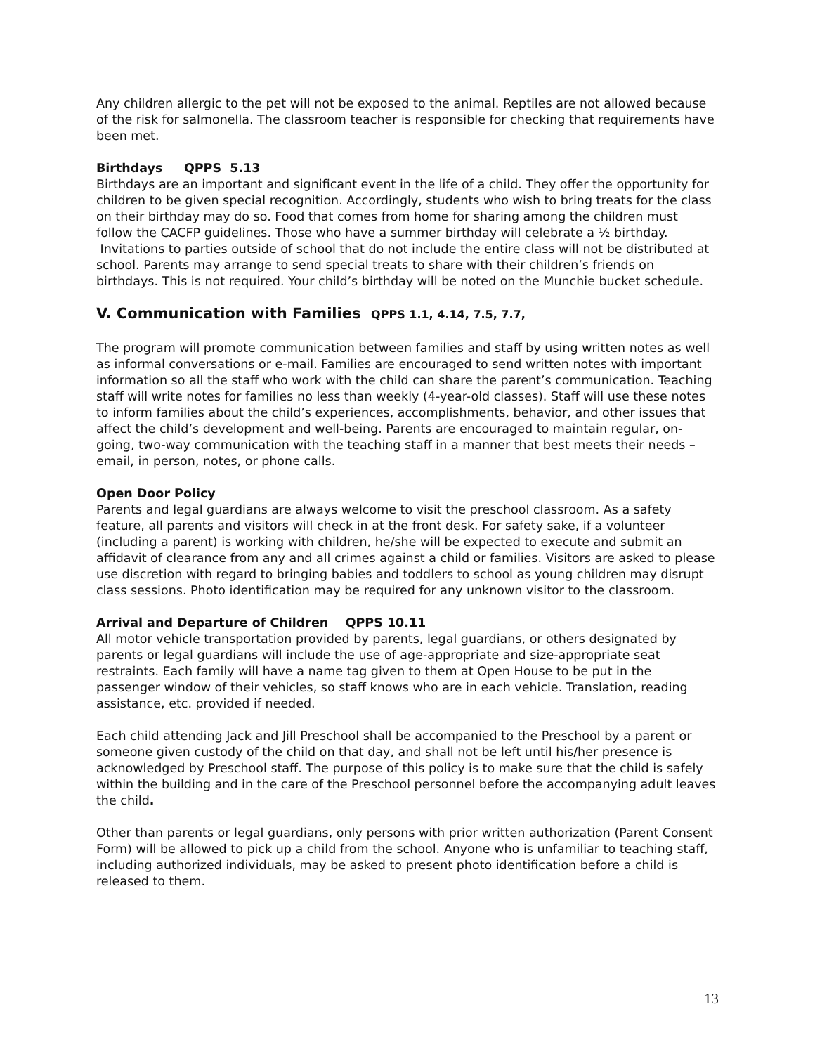Any children allergic to the pet will not be exposed to the animal. Reptiles are not allowed because of the risk for salmonella. The classroom teacher is responsible for checking that requirements have been met.
Birthdays QPPS 5.13
Birthdays are an important and significant event in the life of a child. They offer the opportunity for children to be given special recognition. Accordingly, students who wish to bring treats for the class on their birthday may do so. Food that comes from home for sharing among the children must follow the CACFP guidelines. Those who have a summer birthday will celebrate a ½ birthday. Invitations to parties outside of school that do not include the entire class will not be distributed at school. Parents may arrange to send special treats to share with their children’s friends on birthdays. This is not required. Your child’s birthday will be noted on the Munchie bucket schedule.
V. Communication with Families QPPS 1.1, 4.14, 7.5, 7.7,
The program will promote communication between families and staff by using written notes as well as informal conversations or e-mail. Families are encouraged to send written notes with important information so all the staff who work with the child can share the parent’s communication. Teaching staff will write notes for families no less than weekly (4-year-old classes). Staff will use these notes to inform families about the child’s experiences, accomplishments, behavior, and other issues that affect the child’s development and well-being. Parents are encouraged to maintain regular, on-going, two-way communication with the teaching staff in a manner that best meets their needs – email, in person, notes, or phone calls.
Open Door Policy
Parents and legal guardians are always welcome to visit the preschool classroom. As a safety feature, all parents and visitors will check in at the front desk. For safety sake, if a volunteer (including a parent) is working with children, he/she will be expected to execute and submit an affidavit of clearance from any and all crimes against a child or families. Visitors are asked to please use discretion with regard to bringing babies and toddlers to school as young children may disrupt class sessions. Photo identification may be required for any unknown visitor to the classroom.
Arrival and Departure of Children QPPS 10.11
All motor vehicle transportation provided by parents, legal guardians, or others designated by parents or legal guardians will include the use of age-appropriate and size-appropriate seat restraints. Each family will have a name tag given to them at Open House to be put in the passenger window of their vehicles, so staff knows who are in each vehicle. Translation, reading assistance, etc. provided if needed.
Each child attending Jack and Jill Preschool shall be accompanied to the Preschool by a parent or someone given custody of the child on that day, and shall not be left until his/her presence is acknowledged by Preschool staff. The purpose of this policy is to make sure that the child is safely within the building and in the care of the Preschool personnel before the accompanying adult leaves the child.
Other than parents or legal guardians, only persons with prior written authorization (Parent Consent Form) will be allowed to pick up a child from the school. Anyone who is unfamiliar to teaching staff, including authorized individuals, may be asked to present photo identification before a child is released to them.
13